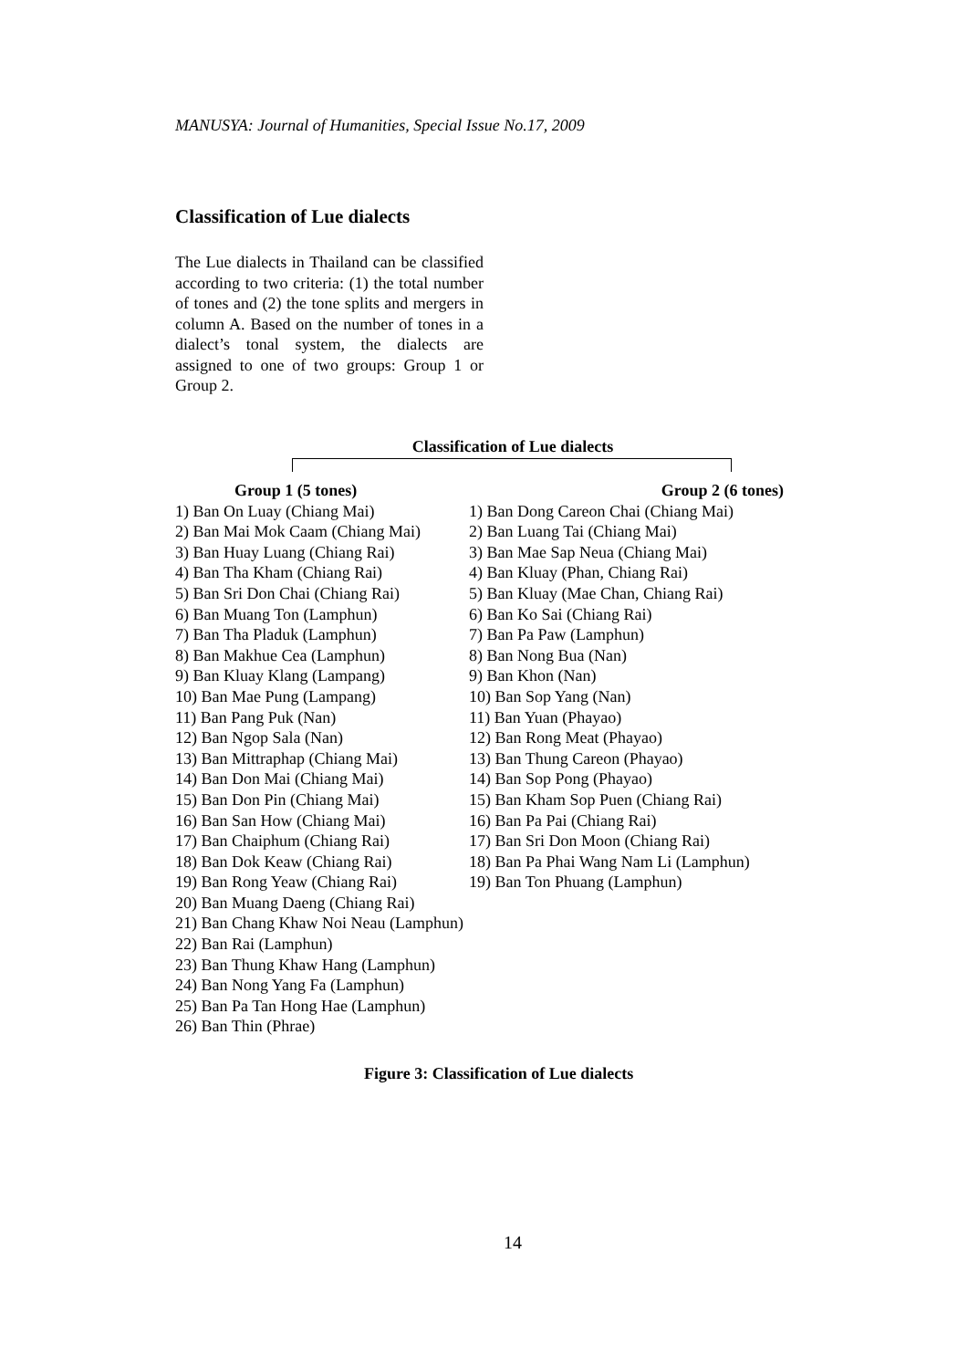MANUSYA: Journal of Humanities, Special Issue No.17, 2009
Classification of Lue dialects
The Lue dialects in Thailand can be classified according to two criteria: (1) the total number of tones and (2) the tone splits and mergers in column A. Based on the number of tones in a dialect’s tonal system, the dialects are assigned to one of two groups: Group 1 or Group 2.
Classification of Lue dialects
Group 1 (5 tones)
1) Ban On Luay (Chiang Mai)
2) Ban Mai Mok Caam (Chiang Mai)
3) Ban Huay Luang (Chiang Rai)
4) Ban Tha Kham (Chiang Rai)
5) Ban Sri Don Chai (Chiang Rai)
6) Ban Muang Ton (Lamphun)
7) Ban Tha Pladuk (Lamphun)
8) Ban Makhue Cea (Lamphun)
9) Ban Kluay Klang (Lampang)
10) Ban Mae Pung (Lampang)
11) Ban Pang Puk (Nan)
12) Ban Ngop Sala (Nan)
13) Ban Mittraphap (Chiang Mai)
14) Ban Don Mai (Chiang Mai)
15) Ban Don Pin (Chiang Mai)
16) Ban San How (Chiang Mai)
17) Ban Chaiphum (Chiang Rai)
18) Ban Dok Keaw (Chiang Rai)
19) Ban Rong Yeaw (Chiang Rai)
20) Ban Muang Daeng (Chiang Rai)
21) Ban Chang Khaw Noi Neau (Lamphun)
22) Ban Rai (Lamphun)
23) Ban Thung Khaw Hang (Lamphun)
24) Ban Nong Yang Fa (Lamphun)
25) Ban Pa Tan Hong Hae (Lamphun)
26) Ban Thin (Phrae)
Group 2 (6 tones)
1) Ban Dong Careon Chai (Chiang Mai)
2) Ban Luang Tai (Chiang Mai)
3) Ban Mae Sap Neua (Chiang Mai)
4) Ban Kluay (Phan, Chiang Rai)
5) Ban Kluay (Mae Chan, Chiang Rai)
6) Ban Ko Sai (Chiang Rai)
7) Ban Pa Paw (Lamphun)
8) Ban Nong Bua (Nan)
9) Ban Khon (Nan)
10) Ban Sop Yang (Nan)
11) Ban Yuan (Phayao)
12) Ban Rong Meat (Phayao)
13) Ban Thung Careon (Phayao)
14) Ban Sop Pong (Phayao)
15) Ban Kham Sop Puen (Chiang Rai)
16) Ban Pa Pai (Chiang Rai)
17) Ban Sri Don Moon (Chiang Rai)
18) Ban Pa Phai Wang Nam Li (Lamphun)
19) Ban Ton Phuang (Lamphun)
Figure 3: Classification of Lue dialects
14